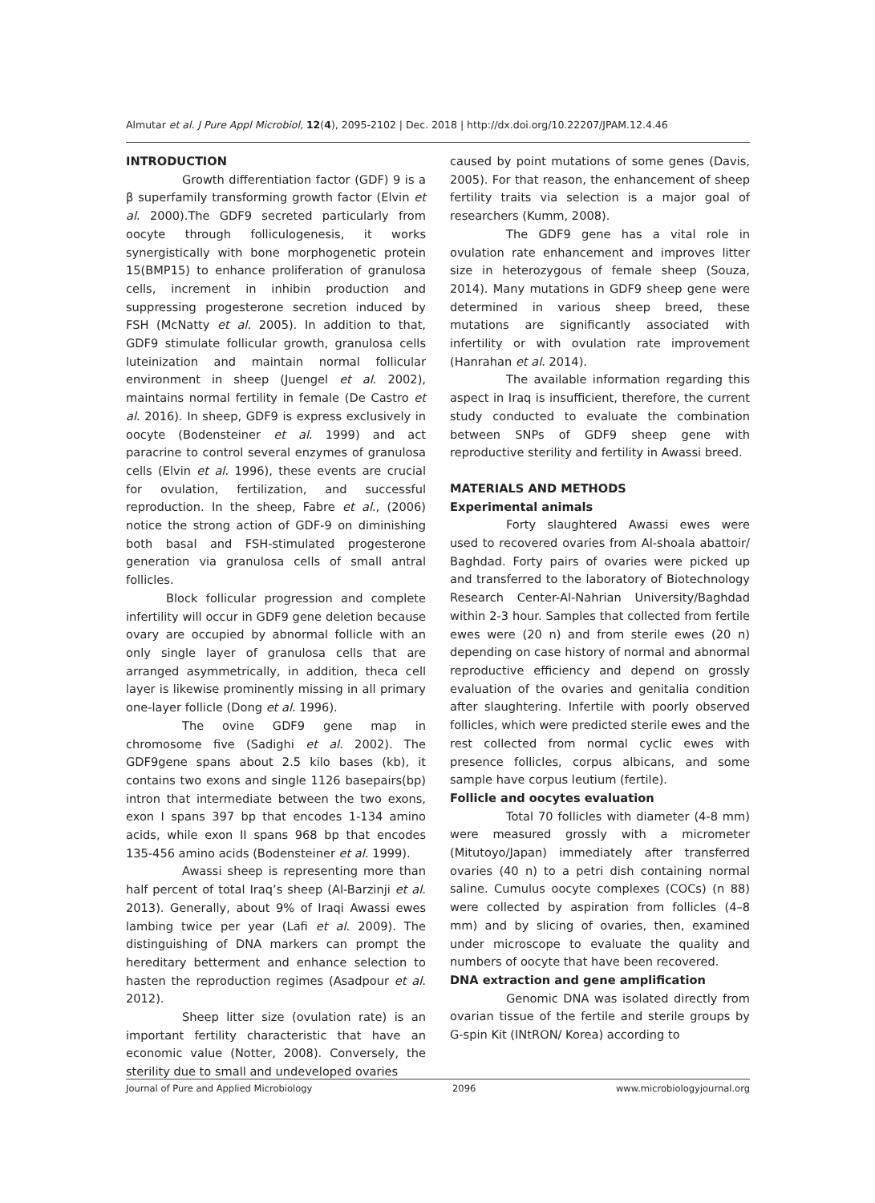Almutar et al. J Pure Appl Microbiol, 12(4), 2095-2102 | Dec. 2018 | http://dx.doi.org/10.22207/JPAM.12.4.46
INTRODUCTION
Growth differentiation factor (GDF) 9 is a β superfamily transforming growth factor (Elvin et al. 2000).The GDF9 secreted particularly from oocyte through folliculogenesis, it works synergistically with bone morphogenetic protein 15(BMP15) to enhance proliferation of granulosa cells, increment in inhibin production and suppressing progesterone secretion induced by FSH (McNatty et al. 2005). In addition to that, GDF9 stimulate follicular growth, granulosa cells luteinization and maintain normal follicular environment in sheep (Juengel et al. 2002), maintains normal fertility in female (De Castro et al. 2016). In sheep, GDF9 is express exclusively in oocyte (Bodensteiner et al. 1999) and act paracrine to control several enzymes of granulosa cells (Elvin et al. 1996), these events are crucial for ovulation, fertilization, and successful reproduction. In the sheep, Fabre et al., (2006) notice the strong action of GDF-9 on diminishing both basal and FSH-stimulated progesterone generation via granulosa cells of small antral follicles.
Block follicular progression and complete infertility will occur in GDF9 gene deletion because ovary are occupied by abnormal follicle with an only single layer of granulosa cells that are arranged asymmetrically, in addition, theca cell layer is likewise prominently missing in all primary one-layer follicle (Dong et al. 1996).
The ovine GDF9 gene map in chromosome five (Sadighi et al. 2002). The GDF9gene spans about 2.5 kilo bases (kb), it contains two exons and single 1126 basepairs(bp) intron that intermediate between the two exons, exon I spans 397 bp that encodes 1-134 amino acids, while exon II spans 968 bp that encodes 135-456 amino acids (Bodensteiner et al. 1999).
Awassi sheep is representing more than half percent of total Iraq’s sheep (Al-Barzinji et al. 2013). Generally, about 9% of Iraqi Awassi ewes lambing twice per year (Lafi et al. 2009). The distinguishing of DNA markers can prompt the hereditary betterment and enhance selection to hasten the reproduction regimes (Asadpour et al. 2012).
Sheep litter size (ovulation rate) is an important fertility characteristic that have an economic value (Notter, 2008). Conversely, the sterility due to small and undeveloped ovaries
caused by point mutations of some genes (Davis, 2005). For that reason, the enhancement of sheep fertility traits via selection is a major goal of researchers (Kumm, 2008).
The GDF9 gene has a vital role in ovulation rate enhancement and improves litter size in heterozygous of female sheep (Souza, 2014). Many mutations in GDF9 sheep gene were determined in various sheep breed, these mutations are significantly associated with infertility or with ovulation rate improvement (Hanrahan et al. 2014).
The available information regarding this aspect in Iraq is insufficient, therefore, the current study conducted to evaluate the combination between SNPs of GDF9 sheep gene with reproductive sterility and fertility in Awassi breed.
MATERIALS AND METHODS
Experimental animals
Forty slaughtered Awassi ewes were used to recovered ovaries from Al-shoala abattoir/ Baghdad. Forty pairs of ovaries were picked up and transferred to the laboratory of Biotechnology Research Center-Al-Nahrian University/Baghdad within 2-3 hour. Samples that collected from fertile ewes were (20 n) and from sterile ewes (20 n) depending on case history of normal and abnormal reproductive efficiency and depend on grossly evaluation of the ovaries and genitalia condition after slaughtering. Infertile with poorly observed follicles, which were predicted sterile ewes and the rest collected from normal cyclic ewes with presence follicles, corpus albicans, and some sample have corpus leutium (fertile).
Follicle and oocytes evaluation
Total 70 follicles with diameter (4-8 mm) were measured grossly with a micrometer (Mitutoyo/Japan) immediately after transferred ovaries (40 n) to a petri dish containing normal saline. Cumulus oocyte complexes (COCs) (n 88) were collected by aspiration from follicles (4–8 mm) and by slicing of ovaries, then, examined under microscope to evaluate the quality and numbers of oocyte that have been recovered.
DNA extraction and gene amplification
Genomic DNA was isolated directly from ovarian tissue of the fertile and sterile groups by G-spin Kit (INtRON/ Korea) according to
Journal of Pure and Applied Microbiology 2096 www.microbiologyjournal.org